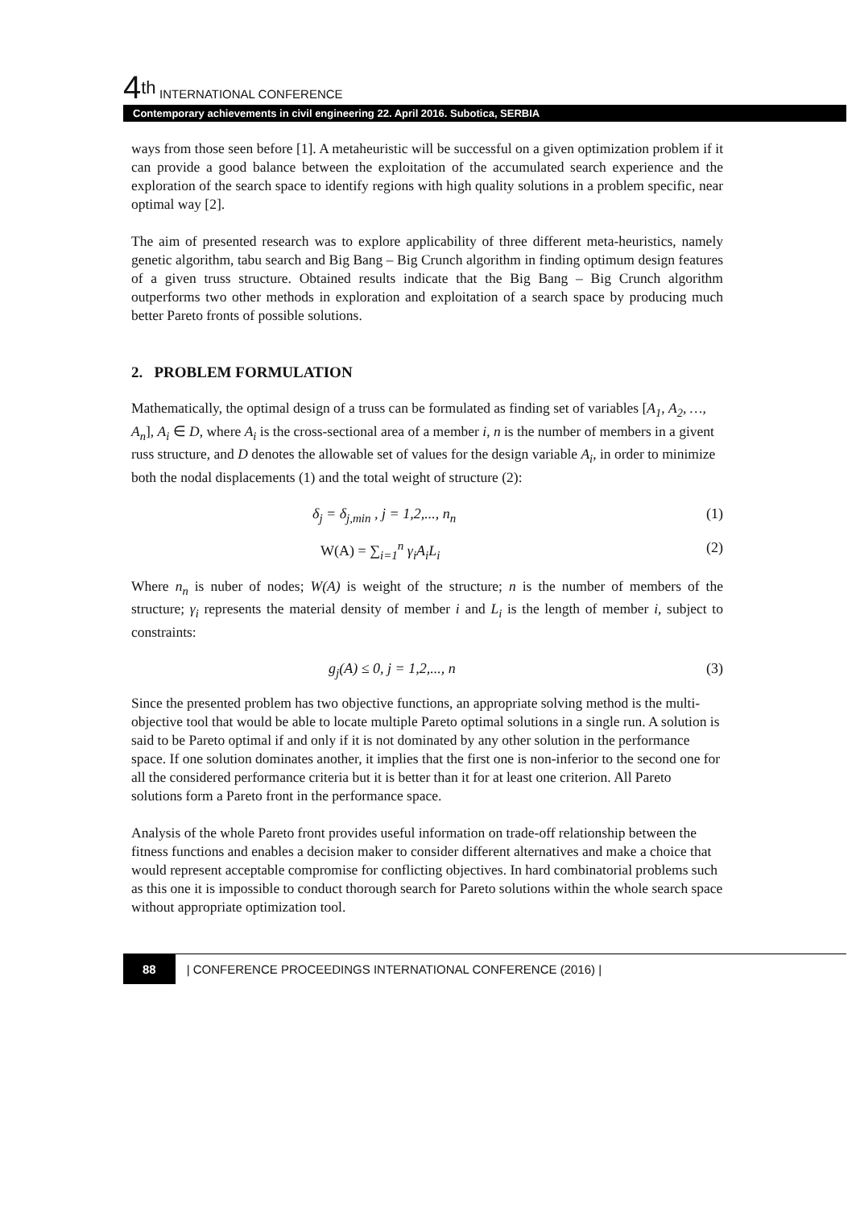4<sup>th</sup> INTERNATIONAL CONFERENCE
Contemporary achievements in civil engineering 22. April 2016. Subotica, SERBIA
ways from those seen before [1]. A metaheuristic will be successful on a given optimization problem if it can provide a good balance between the exploitation of the accumulated search experience and the exploration of the search space to identify regions with high quality solutions in a problem specific, near optimal way [2].
The aim of presented research was to explore applicability of three different meta-heuristics, namely genetic algorithm, tabu search and Big Bang – Big Crunch algorithm in finding optimum design features of a given truss structure. Obtained results indicate that the Big Bang – Big Crunch algorithm outperforms two other methods in exploration and exploitation of a search space by producing much better Pareto fronts of possible solutions.
2. PROBLEM FORMULATION
Mathematically, the optimal design of a truss can be formulated as finding set of variables [A<sub>1</sub>, A<sub>2</sub>, …, A<sub>n</sub>], A<sub>i</sub> ∈ D, where A<sub>i</sub> is the cross-sectional area of a member i, n is the number of members in a givent russ structure, and D denotes the allowable set of values for the design variable A<sub>i</sub>, in order to minimize both the nodal displacements (1) and the total weight of structure (2):
δ<sub>j</sub> = δ<sub>j,min</sub> , j = 1,2,..., n<sub>n</sub> (1)
W(A) = ∑<sub>i=1</sub><sup>n</sup> γ<sub>i</sub>A<sub>i</sub>L<sub>i</sub> (2)
Where n<sub>n</sub> is nuber of nodes; W(A) is weight of the structure; n is the number of members of the structure; γ<sub>i</sub> represents the material density of member i and L<sub>i</sub> is the length of member i, subject to constraints:
g<sub>j</sub>(A) ≤ 0, j = 1,2,..., n (3)
Since the presented problem has two objective functions, an appropriate solving method is the multi-objective tool that would be able to locate multiple Pareto optimal solutions in a single run. A solution is said to be Pareto optimal if and only if it is not dominated by any other solution in the performance space. If one solution dominates another, it implies that the first one is non-inferior to the second one for all the considered performance criteria but it is better than it for at least one criterion. All Pareto solutions form a Pareto front in the performance space.
Analysis of the whole Pareto front provides useful information on trade-off relationship between the fitness functions and enables a decision maker to consider different alternatives and make a choice that would represent acceptable compromise for conflicting objectives. In hard combinatorial problems such as this one it is impossible to conduct thorough search for Pareto solutions within the whole search space without appropriate optimization tool.
88 | CONFERENCE PROCEEDINGS INTERNATIONAL CONFERENCE (2016) |